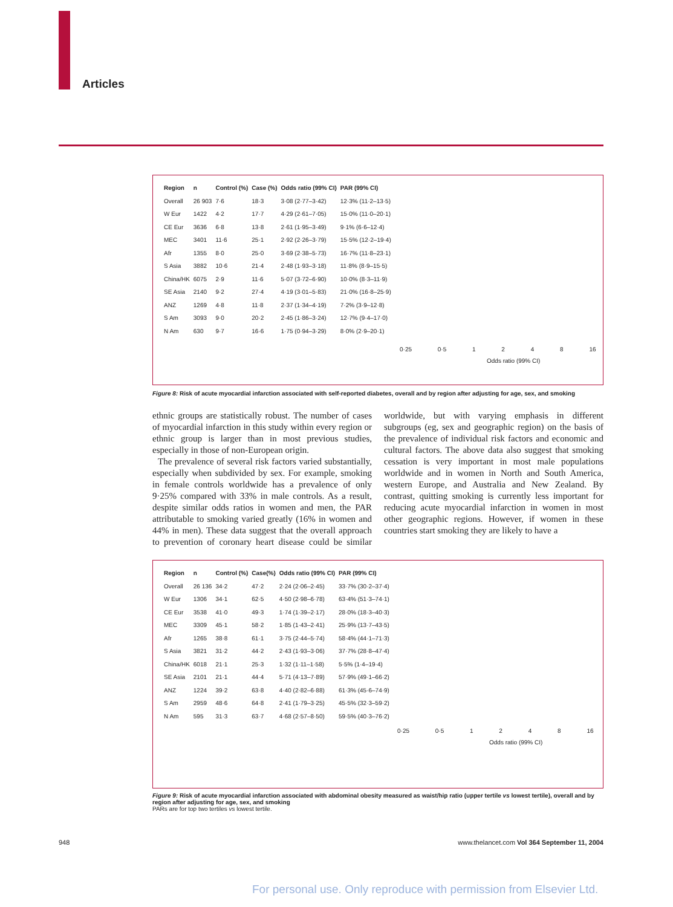Articles
| Region | n | Control (%) | Case (%) | Odds ratio (99% CI) | PAR (99% CI) |
| --- | --- | --- | --- | --- | --- |
| Overall | 26 903 | 7·6 | 18·3 | 3·08 (2·77–3·42) | 12·3% (11·2–13·5) |
| W Eur | 1422 | 4·2 | 17·7 | 4·29 (2·61–7·05) | 15·0% (11·0–20·1) |
| CE Eur | 3636 | 6·8 | 13·8 | 2·61 (1·95–3·49) | 9·1% (6·6–12·4) |
| MEC | 3401 | 11·6 | 25·1 | 2·92 (2·26–3·79) | 15·5% (12·2–19·4) |
| Afr | 1355 | 8·0 | 25·0 | 3·69 (2·38–5·73) | 16·7% (11·8–23·1) |
| S Asia | 3882 | 10·6 | 21·4 | 2·48 (1·93–3·18) | 11·8% (8·9–15·5) |
| China/HK | 6075 | 2·9 | 11·6 | 5·07 (3·72–6·90) | 10·0% (8·3–11·9) |
| SE Asia | 2140 | 9·2 | 27·4 | 4·19 (3·01–5·83) | 21·0% (16·8–25·9) |
| ANZ | 1269 | 4·8 | 11·8 | 2·37 (1·34–4·19) | 7·2% (3·9–12·8) |
| S Am | 3093 | 9·0 | 20·2 | 2·45 (1·86–3·24) | 12·7% (9·4–17·0) |
| N Am | 630 | 9·7 | 16·6 | 1·75 (0·94–3·29) | 8·0% (2·9–20·1) |
0·25 0·5 1 2 4 8 16
Odds ratio (99% CI)
Figure 8: Risk of acute myocardial infarction associated with self-reported diabetes, overall and by region after adjusting for age, sex, and smoking
ethnic groups are statistically robust. The number of cases of myocardial infarction in this study within every region or ethnic group is larger than in most previous studies, especially in those of non-European origin.
The prevalence of several risk factors varied substantially, especially when subdivided by sex. For example, smoking in female controls worldwide has a prevalence of only 9·25% compared with 33% in male controls. As a result, despite similar odds ratios in women and men, the PAR attributable to smoking varied greatly (16% in women and 44% in men). These data suggest that the overall approach to prevention of coronary heart disease could be similar worldwide, but with varying emphasis in different subgroups (eg, sex and geographic region) on the basis of the prevalence of individual risk factors and economic and cultural factors. The above data also suggest that smoking cessation is very important in most male populations worldwide and in women in North and South America, western Europe, and Australia and New Zealand. By contrast, quitting smoking is currently less important for reducing acute myocardial infarction in women in most other geographic regions. However, if women in these countries start smoking they are likely to have a
| Region | n | Control (%) | Case(%) | Odds ratio (99% CI) | PAR (99% CI) |
| --- | --- | --- | --- | --- | --- |
| Overall | 26 136 | 34·2 | 47·2 | 2·24 (2·06–2·45) | 33·7% (30·2–37·4) |
| W Eur | 1306 | 34·1 | 62·5 | 4·50 (2·98–6·78) | 63·4% (51·3–74·1) |
| CE Eur | 3538 | 41·0 | 49·3 | 1·74 (1·39–2·17) | 28·0% (18·3–40·3) |
| MEC | 3309 | 45·1 | 58·2 | 1·85 (1·43–2·41) | 25·9% (13·7–43·5) |
| Afr | 1265 | 38·8 | 61·1 | 3·75 (2·44–5·74) | 58·4% (44·1–71·3) |
| S Asia | 3821 | 31·2 | 44·2 | 2·43 (1·93–3·06) | 37·7% (28·8–47·4) |
| China/HK | 6018 | 21·1 | 25·3 | 1·32 (1·11–1·58) | 5·5% (1·4–19·4) |
| SE Asia | 2101 | 21·1 | 44·4 | 5·71 (4·13–7·89) | 57·9% (49·1–66·2) |
| ANZ | 1224 | 39·2 | 63·8 | 4·40 (2·82–6·88) | 61·3% (45·6–74·9) |
| S Am | 2959 | 48·6 | 64·8 | 2·41 (1·79–3·25) | 45·5% (32·3–59·2) |
| N Am | 595 | 31·3 | 63·7 | 4·68 (2·57–8·50) | 59·5% (40·3–76·2) |
0·25 0·5 1 2 4 8 16
Odds ratio (99% CI)
Figure 9: Risk of acute myocardial infarction associated with abdominal obesity measured as waist/hip ratio (upper tertile vs lowest tertile), overall and by region after adjusting for age, sex, and smoking
PARs are for top two tertiles vs lowest tertile.
948
www.thelancet.com Vol 364 September 11, 2004
For personal use. Only reproduce with permission from Elsevier Ltd.